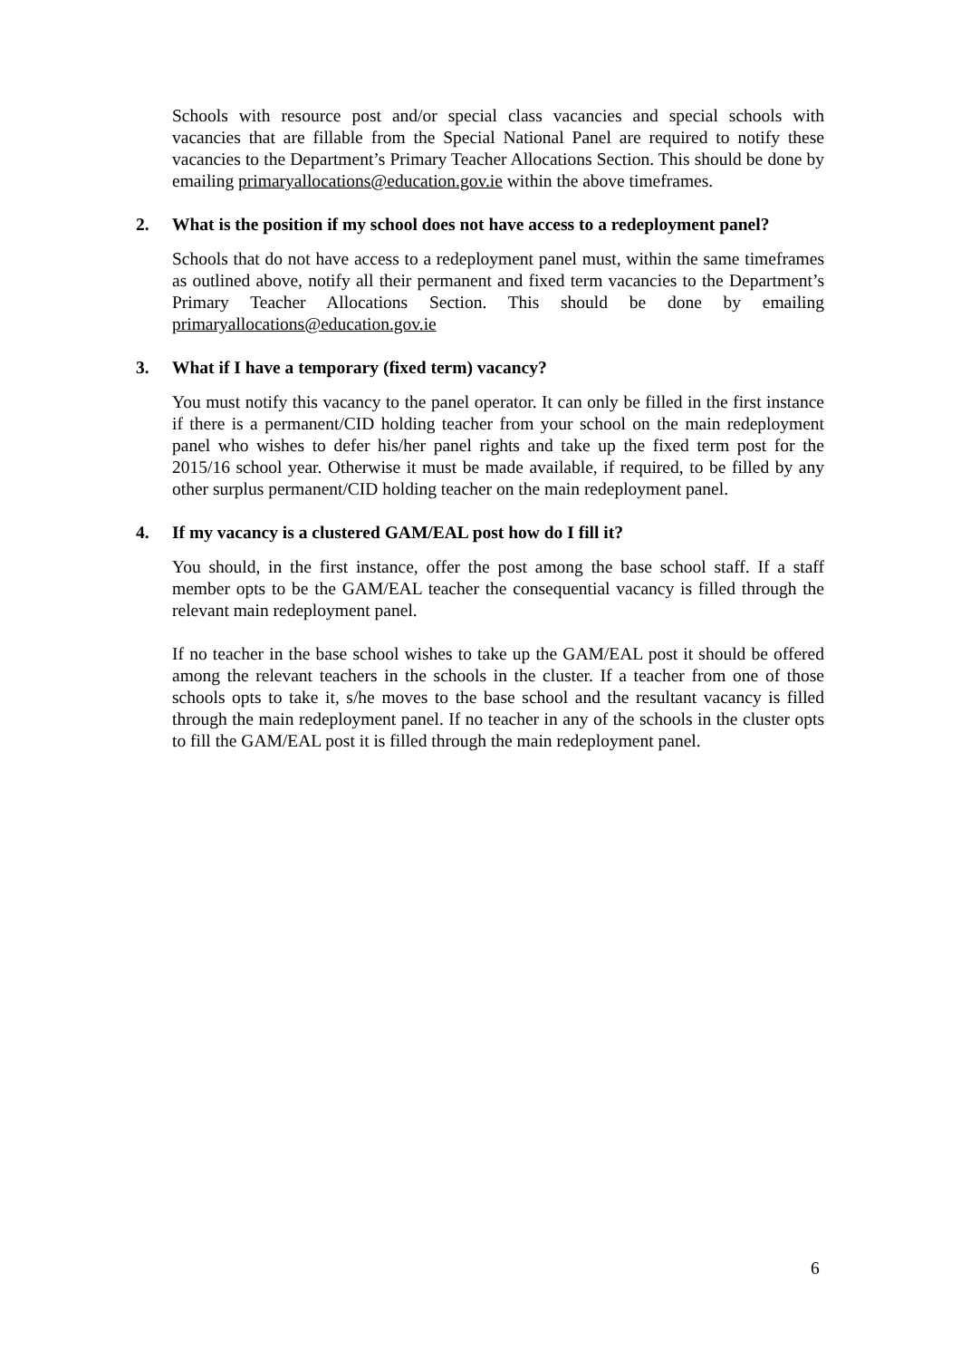Schools with resource post and/or special class vacancies and special schools with vacancies that are fillable from the Special National Panel are required to notify these vacancies to the Department’s Primary Teacher Allocations Section. This should be done by emailing primaryallocations@education.gov.ie within the above timeframes.
2. What is the position if my school does not have access to a redeployment panel?
Schools that do not have access to a redeployment panel must, within the same timeframes as outlined above, notify all their permanent and fixed term vacancies to the Department’s Primary Teacher Allocations Section. This should be done by emailing primaryallocations@education.gov.ie
3. What if I have a temporary (fixed term) vacancy?
You must notify this vacancy to the panel operator. It can only be filled in the first instance if there is a permanent/CID holding teacher from your school on the main redeployment panel who wishes to defer his/her panel rights and take up the fixed term post for the 2015/16 school year. Otherwise it must be made available, if required, to be filled by any other surplus permanent/CID holding teacher on the main redeployment panel.
4. If my vacancy is a clustered GAM/EAL post how do I fill it?
You should, in the first instance, offer the post among the base school staff. If a staff member opts to be the GAM/EAL teacher the consequential vacancy is filled through the relevant main redeployment panel.
If no teacher in the base school wishes to take up the GAM/EAL post it should be offered among the relevant teachers in the schools in the cluster. If a teacher from one of those schools opts to take it, s/he moves to the base school and the resultant vacancy is filled through the main redeployment panel. If no teacher in any of the schools in the cluster opts to fill the GAM/EAL post it is filled through the main redeployment panel.
6